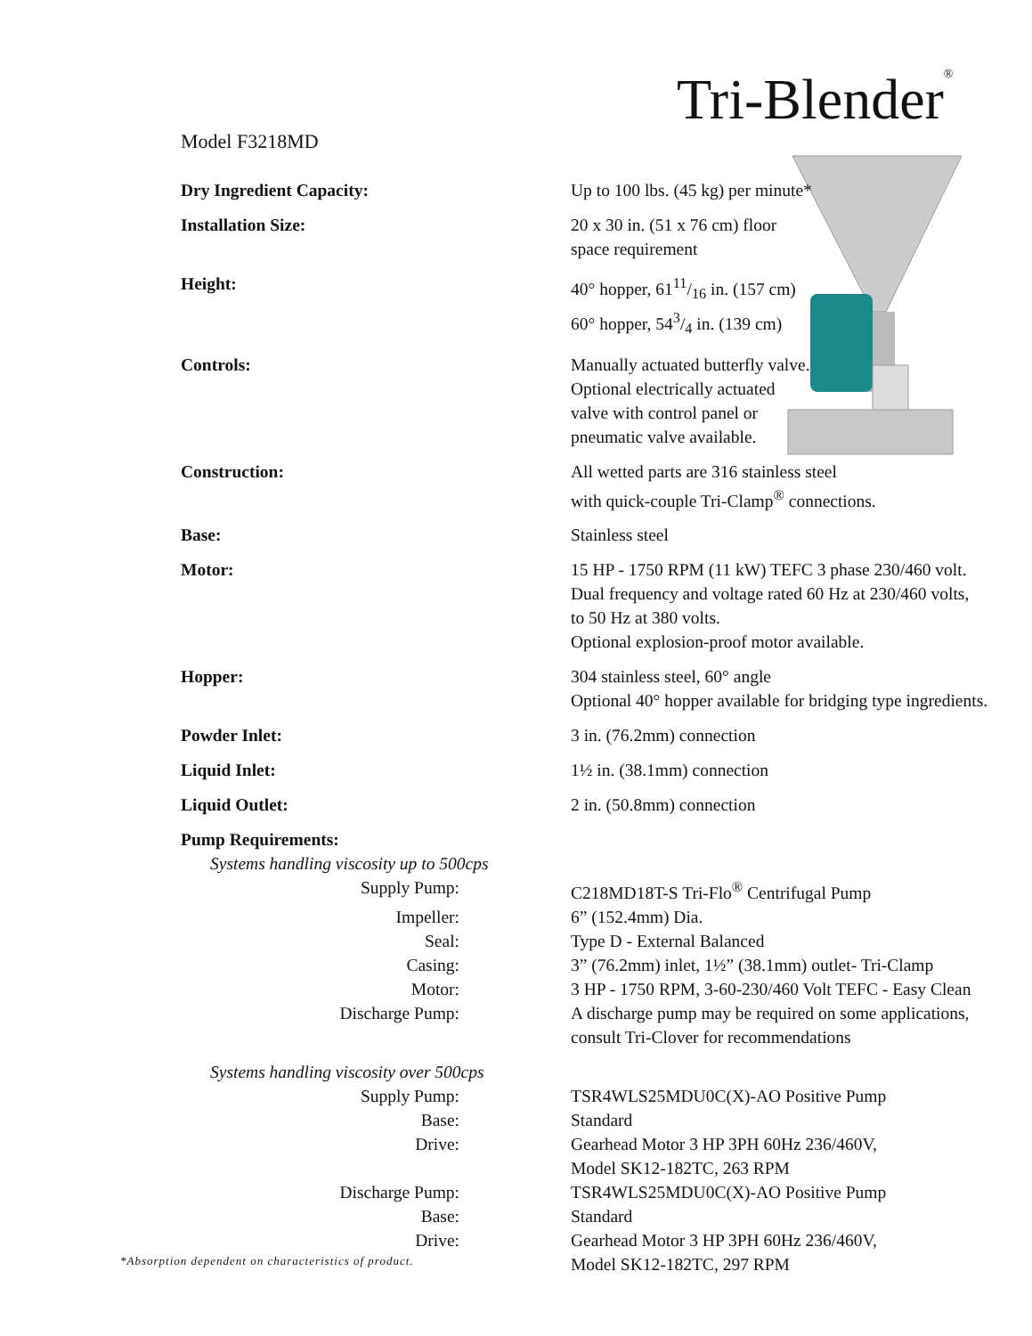Tri-Blender<sup>®</sup>
Model F3218MD
| Dry Ingredient Capacity: | Up to 100 lbs. (45 kg) per minute* |
| Installation Size: | 20 x 30 in. (51 x 76 cm) floor space requirement |
| Height: | 40° hopper, 6111/16 in. (157 cm) 60° hopper, 543/4 in. (139 cm) |
| Controls: | Manually actuated butterfly valve. Optional electrically actuated valve with control panel or pneumatic valve available. |
| Construction: | All wetted parts are 316 stainless steel with quick-couple Tri-Clamp<sup>®</sup> connections. |
| Base: | Stainless steel |
| Motor: | 15 HP - 1750 RPM (11 kW) TEFC 3 phase 230/460 volt. Dual frequency and voltage rated 60 Hz at 230/460 volts, to 50 Hz at 380 volts. Optional explosion-proof motor available. |
| Hopper: | 304 stainless steel, 60° angle Optional 40° hopper available for bridging type ingredients. |
| Powder Inlet: | 3 in. (76.2mm) connection |
| Liquid Inlet: | 1½ in. (38.1mm) connection |
| Liquid Outlet: | 2 in. (50.8mm) connection |
| Pump Requirements: | |
| Systems handling viscosity up to 500cps | |
| Supply Pump: | C218MD18T-S Tri-Flo<sup>®</sup> Centrifugal Pump |
| Impeller: | 6” (152.4mm) Dia. |
| Seal: | Type D - External Balanced |
| Casing: | 3” (76.2mm) inlet, 1½” (38.1mm) outlet- Tri-Clamp |
| Motor: | 3 HP - 1750 RPM, 3-60-230/460 Volt TEFC - Easy Clean |
| Discharge Pump: | A discharge pump may be required on some applications, consult Tri-Clover for recommendations |
| Systems handling viscosity over 500cps | |
| Supply Pump: | TSR4WLS25MDU0C(X)-AO Positive Pump |
| Base: | Standard |
| Drive: | Gearhead Motor 3 HP 3PH 60Hz 236/460V, Model SK12-182TC, 263 RPM |
| Discharge Pump: | TSR4WLS25MDU0C(X)-AO Positive Pump |
| Base: | Standard |
| Drive: | Gearhead Motor 3 HP 3PH 60Hz 236/460V, Model SK12-182TC, 297 RPM |
*Absorption dependent on characteristics of product.